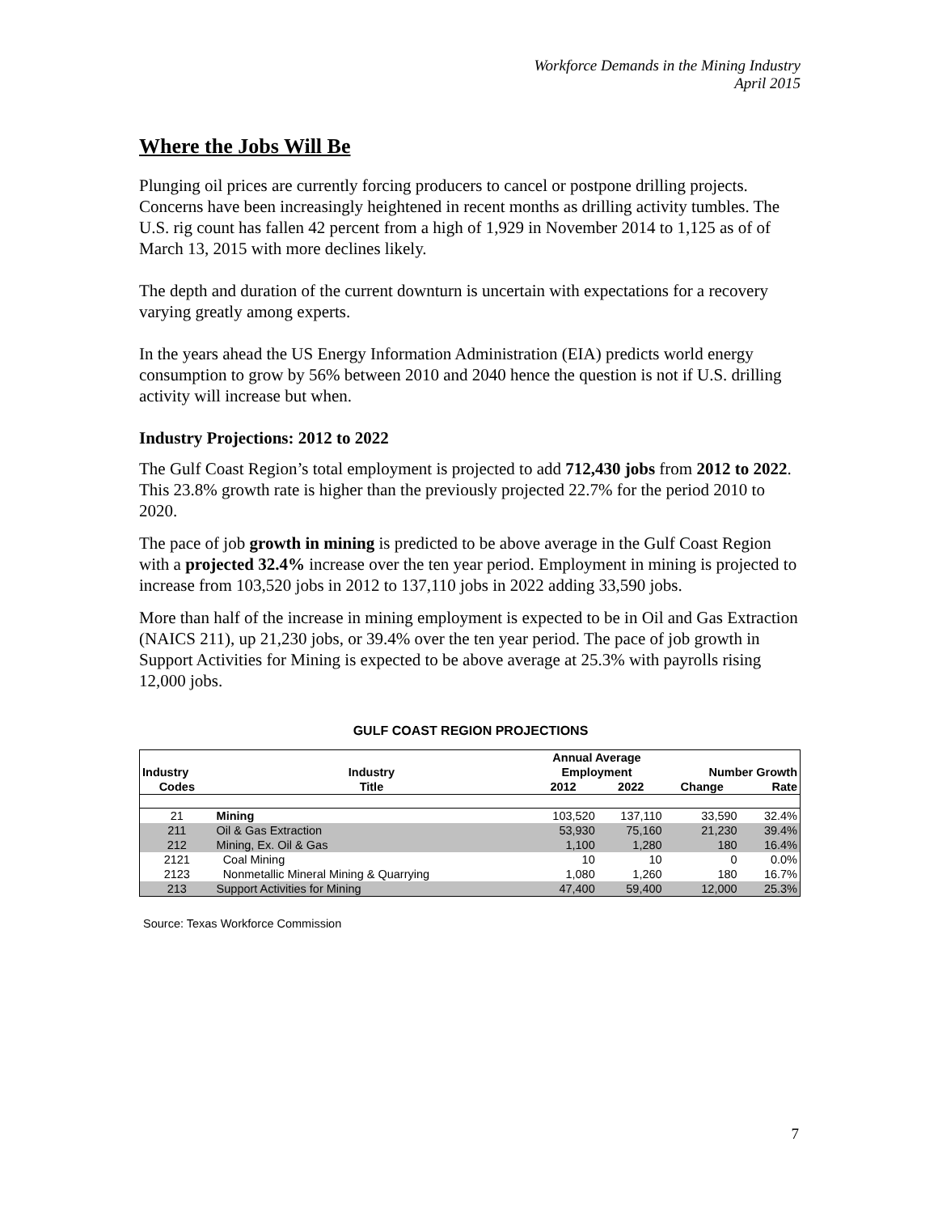Workforce Demands in the Mining Industry
April 2015
Where the Jobs Will Be
Plunging oil prices are currently forcing producers to cancel or postpone drilling projects. Concerns have been increasingly heightened in recent months as drilling activity tumbles. The U.S. rig count has fallen 42 percent from a high of 1,929 in November 2014 to 1,125 as of of March 13, 2015 with more declines likely.
The depth and duration of the current downturn is uncertain with expectations for a recovery varying greatly among experts.
In the years ahead the US Energy Information Administration (EIA) predicts world energy consumption to grow by 56% between 2010 and 2040 hence the question is not if U.S. drilling activity will increase but when.
Industry Projections: 2012 to 2022
The Gulf Coast Region’s total employment is projected to add 712,430 jobs from 2012 to 2022. This 23.8% growth rate is higher than the previously projected 22.7% for the period 2010 to 2020.
The pace of job growth in mining is predicted to be above average in the Gulf Coast Region with a projected 32.4% increase over the ten year period. Employment in mining is projected to increase from 103,520 jobs in 2012 to 137,110 jobs in 2022 adding 33,590 jobs.
More than half of the increase in mining employment is expected to be in Oil and Gas Extraction (NAICS 211), up 21,230 jobs, or 39.4% over the ten year period. The pace of job growth in Support Activities for Mining is expected to be above average at 25.3% with payrolls rising 12,000 jobs.
GULF COAST REGION PROJECTIONS
| | | Annual Average | | | |
| --- | --- | --- | --- | --- | --- |
| Industry | Industry | Employment | | Number Growth | |
| Codes | Title | 2012 | 2022 | Change | Rate |
| 21 | Mining | 103,520 | 137,110 | 33,590 | 32.4% |
| 211 | Oil & Gas Extraction | 53,930 | 75,160 | 21,230 | 39.4% |
| 212 | Mining, Ex. Oil & Gas | 1,100 | 1,280 | 180 | 16.4% |
| 2121 | Coal Mining | 10 | 10 | 0 | 0.0% |
| 2123 | Nonmetallic Mineral Mining & Quarrying | 1,080 | 1,260 | 180 | 16.7% |
| 213 | Support Activities for Mining | 47,400 | 59,400 | 12,000 | 25.3% |
Source: Texas Workforce Commission
7